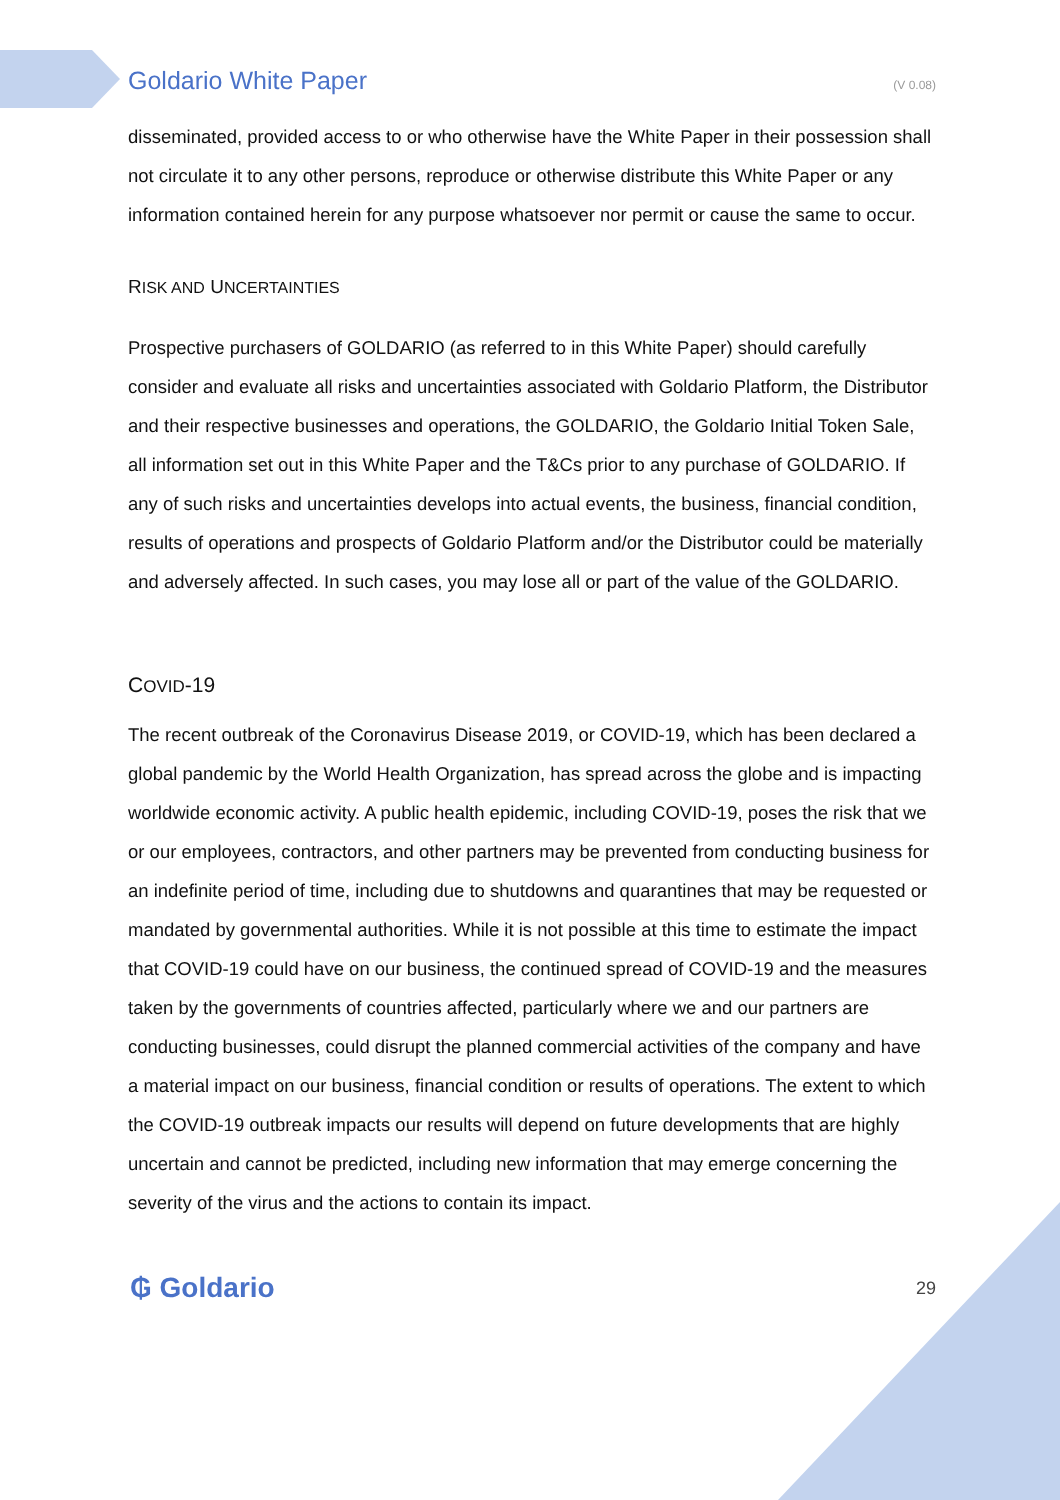Goldario White Paper (V 0.08)
disseminated, provided access to or who otherwise have the White Paper in their possession shall not circulate it to any other persons, reproduce or otherwise distribute this White Paper or any information contained herein for any purpose whatsoever nor permit or cause the same to occur.
RISK AND UNCERTAINTIES
Prospective purchasers of GOLDARIO (as referred to in this White Paper) should carefully consider and evaluate all risks and uncertainties associated with Goldario Platform, the Distributor and their respective businesses and operations, the GOLDARIO, the Goldario Initial Token Sale, all information set out in this White Paper and the T&Cs prior to any purchase of GOLDARIO. If any of such risks and uncertainties develops into actual events, the business, financial condition, results of operations and prospects of Goldario Platform and/or the Distributor could be materially and adversely affected. In such cases, you may lose all or part of the value of the GOLDARIO.
COVID-19
The recent outbreak of the Coronavirus Disease 2019, or COVID-19, which has been declared a global pandemic by the World Health Organization, has spread across the globe and is impacting worldwide economic activity. A public health epidemic, including COVID-19, poses the risk that we or our employees, contractors, and other partners may be prevented from conducting business for an indefinite period of time, including due to shutdowns and quarantines that may be requested or mandated by governmental authorities. While it is not possible at this time to estimate the impact that COVID-19 could have on our business, the continued spread of COVID-19 and the measures taken by the governments of countries affected, particularly where we and our partners are conducting businesses, could disrupt the planned commercial activities of the company and have a material impact on our business, financial condition or results of operations. The extent to which the COVID-19 outbreak impacts our results will depend on future developments that are highly uncertain and cannot be predicted, including new information that may emerge concerning the severity of the virus and the actions to contain its impact.
₲ Goldario 29